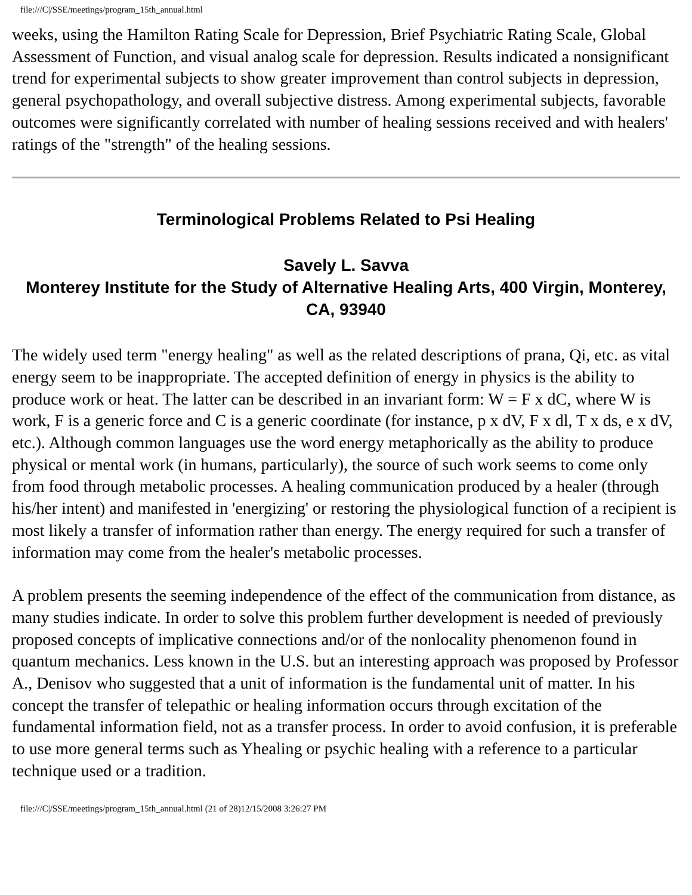file:///C|/SSE/meetings/program_15th_annual.html
weeks, using the Hamilton Rating Scale for Depression, Brief Psychiatric Rating Scale, Global Assessment of Function, and visual analog scale for depression. Results indicated a nonsignificant trend for experimental subjects to show greater improvement than control subjects in depression, general psychopathology, and overall subjective distress. Among experimental subjects, favorable outcomes were significantly correlated with number of healing sessions received and with healers' ratings of the "strength" of the healing sessions.
Terminological Problems Related to Psi Healing
Savely L. Savva
Monterey Institute for the Study of Alternative Healing Arts, 400 Virgin, Monterey, CA, 93940
The widely used term "energy healing" as well as the related descriptions of prana, Qi, etc. as vital energy seem to be inappropriate. The accepted definition of energy in physics is the ability to produce work or heat. The latter can be described in an invariant form: W = F x dC, where W is work, F is a generic force and C is a generic coordinate (for instance, p x dV, F x dl, T x ds, e x dV, etc.). Although common languages use the word energy metaphorically as the ability to produce physical or mental work (in humans, particularly), the source of such work seems to come only from food through metabolic processes. A healing communication produced by a healer (through his/her intent) and manifested in 'energizing' or restoring the physiological function of a recipient is most likely a transfer of information rather than energy. The energy required for such a transfer of information may come from the healer's metabolic processes.
A problem presents the seeming independence of the effect of the communication from distance, as many studies indicate. In order to solve this problem further development is needed of previously proposed concepts of implicative connections and/or of the nonlocality phenomenon found in quantum mechanics. Less known in the U.S. but an interesting approach was proposed by Professor A., Denisov who suggested that a unit of information is the fundamental unit of matter. In his concept the transfer of telepathic or healing information occurs through excitation of the fundamental information field, not as a transfer process. In order to avoid confusion, it is preferable to use more general terms such as Yhealing or psychic healing with a reference to a particular technique used or a tradition.
file:///C|/SSE/meetings/program_15th_annual.html (21 of 28)12/15/2008 3:26:27 PM